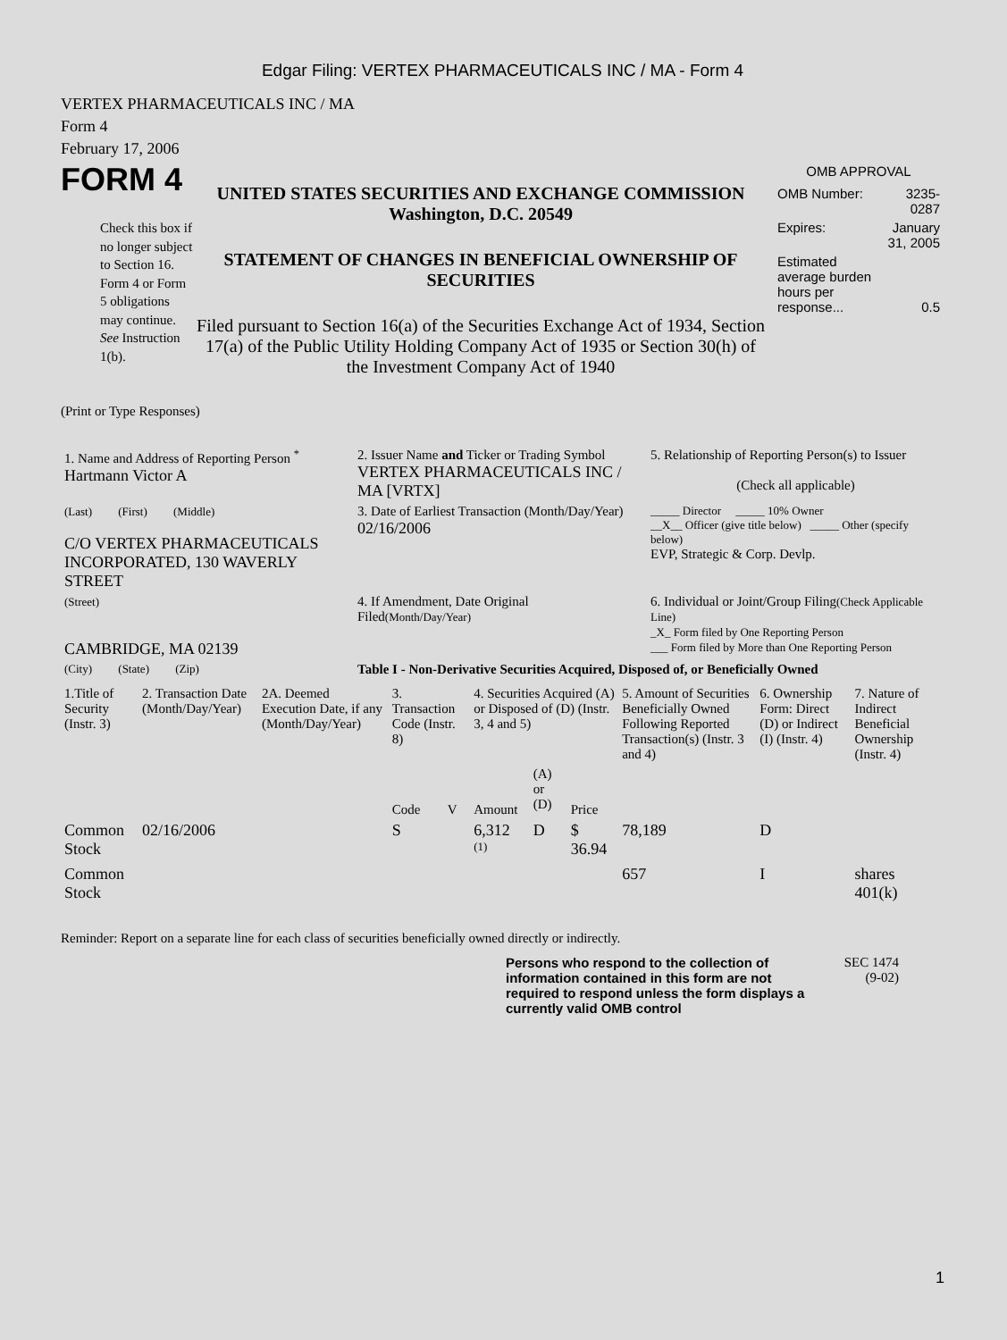Edgar Filing: VERTEX PHARMACEUTICALS INC / MA - Form 4
VERTEX PHARMACEUTICALS INC / MA
Form 4
February 17, 2006
FORM 4
Check this box if no longer subject to Section 16. Form 4 or Form 5 obligations may continue. See Instruction 1(b).
UNITED STATES SECURITIES AND EXCHANGE COMMISSION
Washington, D.C. 20549
STATEMENT OF CHANGES IN BENEFICIAL OWNERSHIP OF SECURITIES
Filed pursuant to Section 16(a) of the Securities Exchange Act of 1934, Section 17(a) of the Public Utility Holding Company Act of 1935 or Section 30(h) of the Investment Company Act of 1940
OMB APPROVAL
| OMB Number: | 3235-0287 |
| Expires: | January 31, 2005 |
| Estimated average burden hours per response... | 0.5 |
(Print or Type Responses)
| 1. Name and Address of Reporting Person <sup>*</sup> Hartmann Victor A | 2. Issuer Name and Ticker or Trading Symbol VERTEX PHARMACEUTICALS INC / MA [VRTX] | 5. Relationship of Reporting Person(s) to Issuer (Check all applicable) |
| (Last) (First) (Middle) C/O VERTEX PHARMACEUTICALS INCORPORATED, 130 WAVERLY STREET | 3. Date of Earliest Transaction (Month/Day/Year) 02/16/2006 | _____ Director _____ 10% Owner __X__ Officer (give title below) _____ Other (specify below) EVP, Strategic & Corp. Devlp. |
| (Street) CAMBRIDGE, MA 02139 | 4. If Amendment, Date Original Filed (Month/Day/Year) | 6. Individual or Joint/Group Filing (Check Applicable Line) _X_ Form filed by One Reporting Person ___ Form filed by More than One Reporting Person |
| (City) (State) (Zip) | Table I - Non-Derivative Securities Acquired, Disposed of, or Beneficially Owned | |
| 1.Title of Security (Instr. 3) | 2. Transaction Date (Month/Day/Year) | 2A. Deemed Execution Date, if any (Month/Day/Year) | 3. Transaction Code (Instr. 8) | | 4. Securities Acquired (A) or Disposed of (D) (Instr. 3, 4 and 5) | | | 5. Amount of Securities Beneficially Owned Following Reported Transaction(s) (Instr. 3 and 4) | 6. Ownership Form: Direct (D) or Indirect (I) (Instr. 4) | 7. Nature of Indirect Beneficial Ownership (Instr. 4) |
| --- | --- | --- | --- | --- | --- | --- | --- | --- | --- | --- |
| | | | Code | V | Amount | (A) or (D) | Price | | | |
| Common Stock | 02/16/2006 | | S | | 6,312 <sup>(1)</sup> | D | $ 36.94 | 78,189 | D | |
| Common Stock | | | | | | | | 657 | I | shares 401(k) |
Reminder: Report on a separate line for each class of securities beneficially owned directly or indirectly.
Persons who respond to the collection of information contained in this form are not required to respond unless the form displays a currently valid OMB control
SEC 1474
(9-02)
1